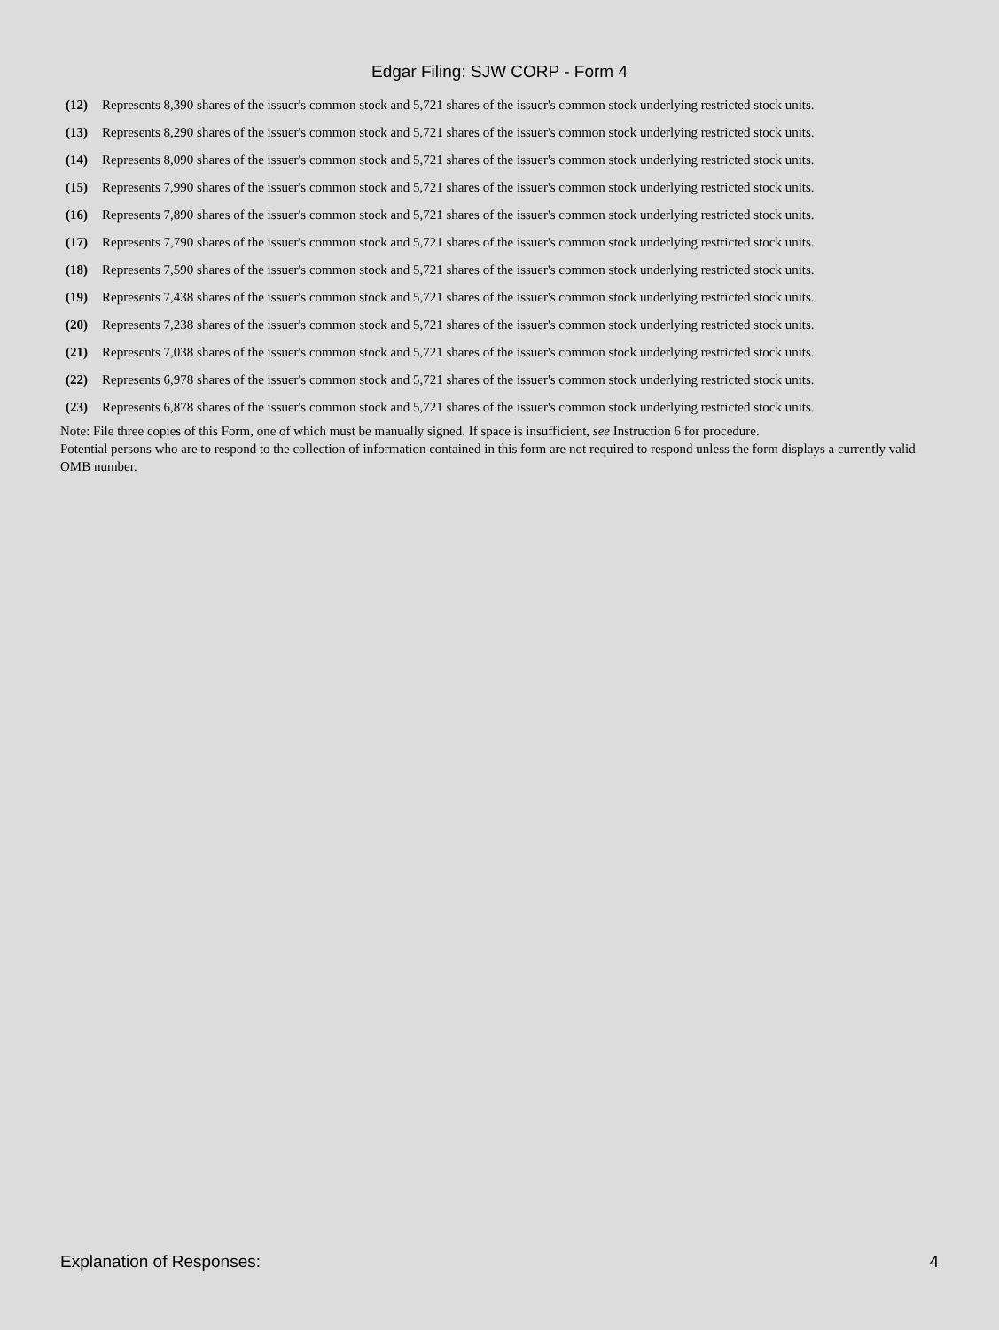Edgar Filing: SJW CORP - Form 4
| (12) | Represents 8,390 shares of the issuer's common stock and 5,721 shares of the issuer's common stock underlying restricted stock units. |
| (13) | Represents 8,290 shares of the issuer's common stock and 5,721 shares of the issuer's common stock underlying restricted stock units. |
| (14) | Represents 8,090 shares of the issuer's common stock and 5,721 shares of the issuer's common stock underlying restricted stock units. |
| (15) | Represents 7,990 shares of the issuer's common stock and 5,721 shares of the issuer's common stock underlying restricted stock units. |
| (16) | Represents 7,890 shares of the issuer's common stock and 5,721 shares of the issuer's common stock underlying restricted stock units. |
| (17) | Represents 7,790 shares of the issuer's common stock and 5,721 shares of the issuer's common stock underlying restricted stock units. |
| (18) | Represents 7,590 shares of the issuer's common stock and 5,721 shares of the issuer's common stock underlying restricted stock units. |
| (19) | Represents 7,438 shares of the issuer's common stock and 5,721 shares of the issuer's common stock underlying restricted stock units. |
| (20) | Represents 7,238 shares of the issuer's common stock and 5,721 shares of the issuer's common stock underlying restricted stock units. |
| (21) | Represents 7,038 shares of the issuer's common stock and 5,721 shares of the issuer's common stock underlying restricted stock units. |
| (22) | Represents 6,978 shares of the issuer's common stock and 5,721 shares of the issuer's common stock underlying restricted stock units. |
| (23) | Represents 6,878 shares of the issuer's common stock and 5,721 shares of the issuer's common stock underlying restricted stock units. |
Note: File three copies of this Form, one of which must be manually signed. If space is insufficient, see Instruction 6 for procedure.
Potential persons who are to respond to the collection of information contained in this form are not required to respond unless the form displays a currently valid OMB number.
Explanation of Responses: 4